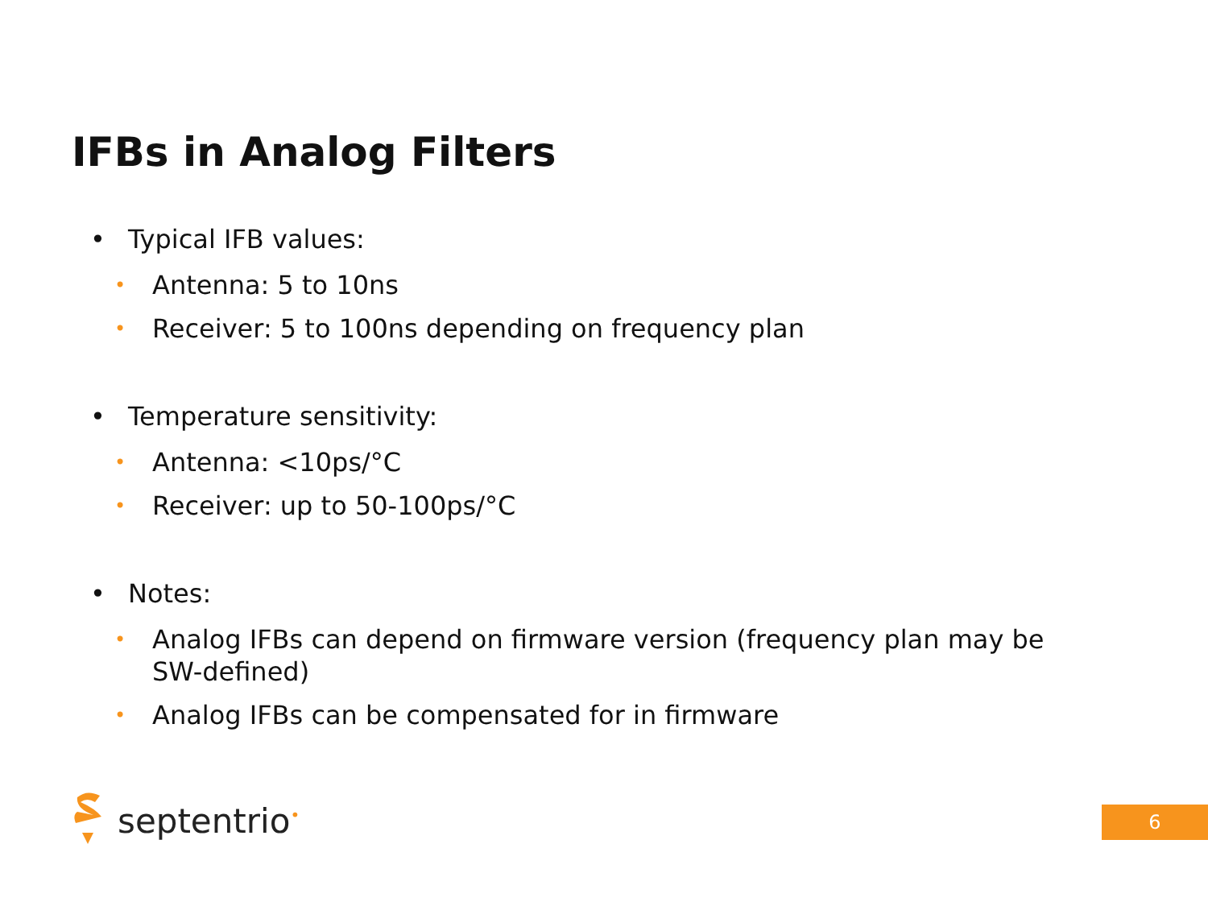IFBs in Analog Filters
• Typical IFB values:
• Antenna: 5 to 10ns
• Receiver: 5 to 100ns depending on frequency plan
• Temperature sensitivity:
• Antenna: <10ps/°C
• Receiver: up to 50-100ps/°C
• Notes:
• Analog IFBs can depend on firmware version (frequency plan may be SW-defined)
• Analog IFBs can be compensated for in firmware
septentrio<sup>•</sup> 6